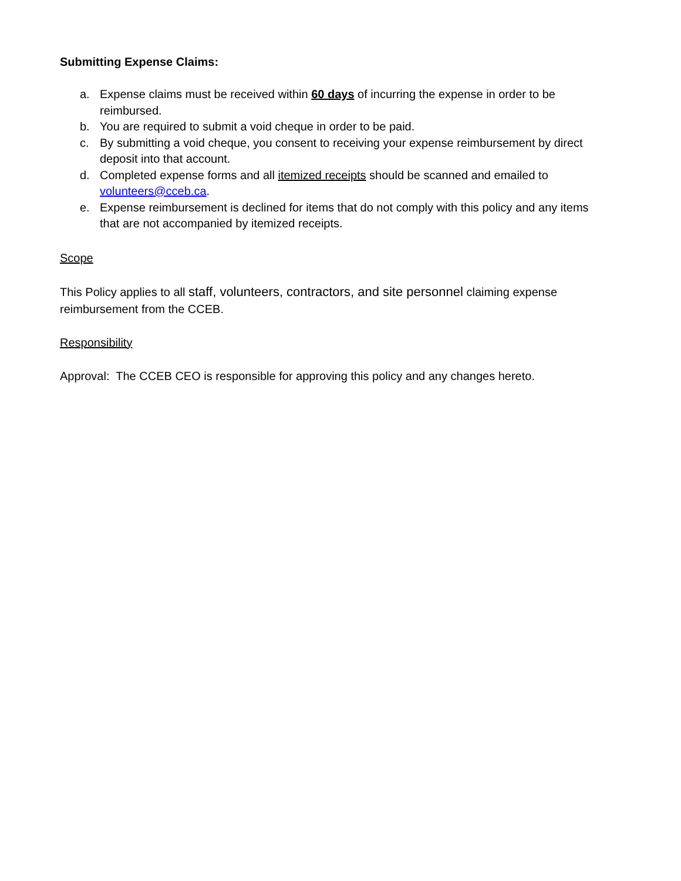Submitting Expense Claims:
a. Expense claims must be received within 60 days of incurring the expense in order to be reimbursed.
b. You are required to submit a void cheque in order to be paid.
c. By submitting a void cheque, you consent to receiving your expense reimbursement by direct deposit into that account.
d. Completed expense forms and all itemized receipts should be scanned and emailed to volunteers@cceb.ca.
e. Expense reimbursement is declined for items that do not comply with this policy and any items that are not accompanied by itemized receipts.
Scope
This Policy applies to all staff, volunteers, contractors, and site personnel claiming expense reimbursement from the CCEB.
Responsibility
Approval: The CCEB CEO is responsible for approving this policy and any changes hereto.